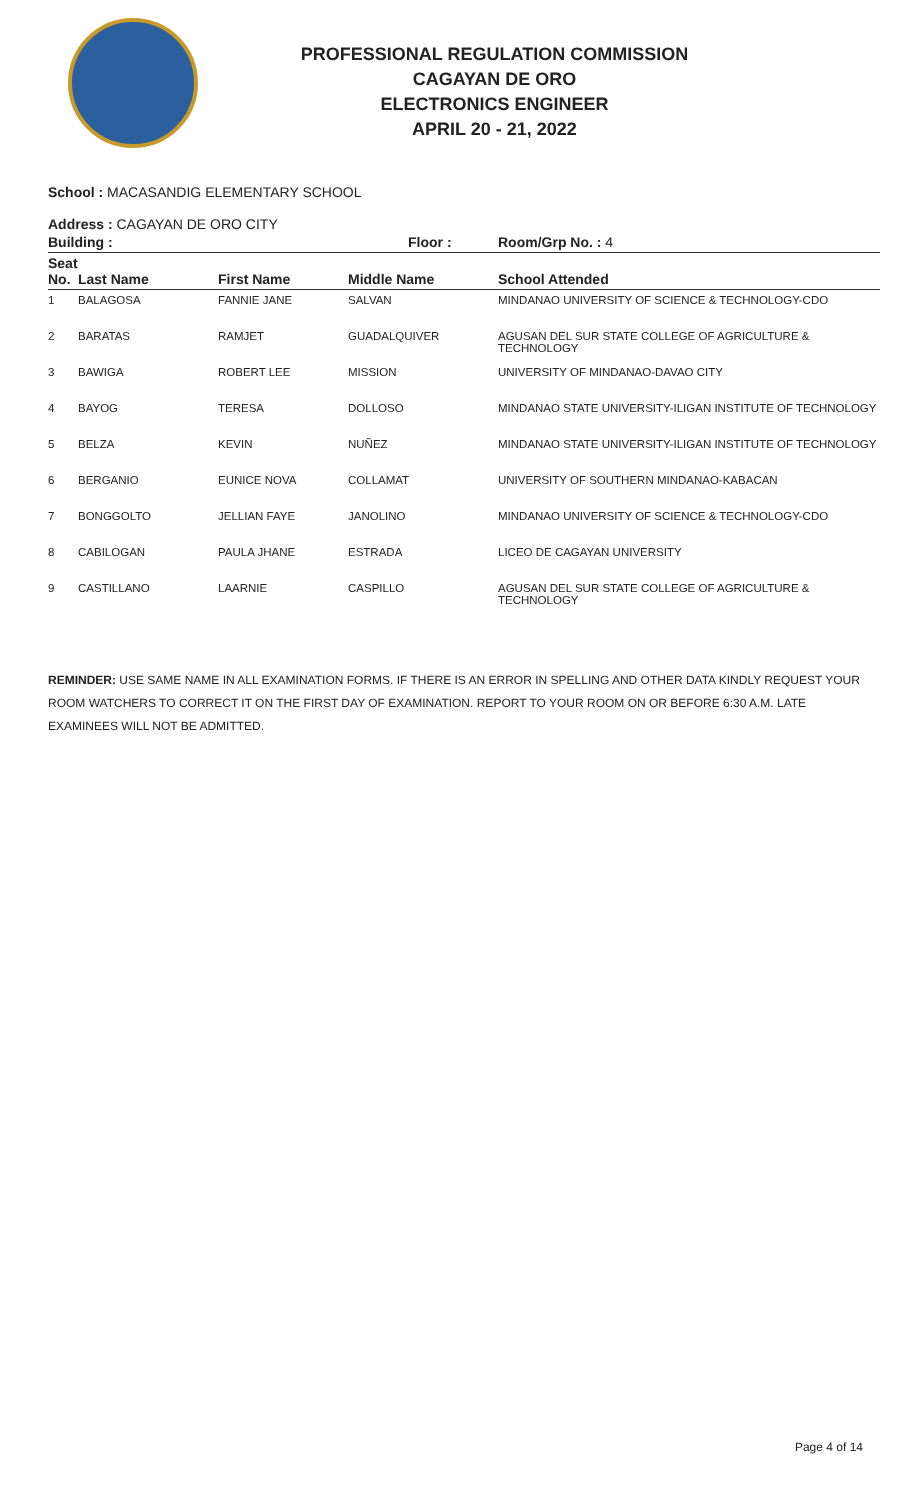PROFESSIONAL REGULATION COMMISSION
CAGAYAN DE ORO
ELECTRONICS ENGINEER
APRIL 20 - 21, 2022
School : MACASANDIG ELEMENTARY SCHOOL
Address : CAGAYAN DE ORO CITY
| Building : | | | Floor : | Room/Grp No. : 4 |
| --- | --- | --- | --- | --- |
| Seat No. | Last Name | First Name | Middle Name | School Attended |
| 1 | BALAGOSA | FANNIE JANE | SALVAN | MINDANAO UNIVERSITY OF SCIENCE & TECHNOLOGY-CDO |
| 2 | BARATAS | RAMJET | GUADALQUIVER | AGUSAN DEL SUR STATE COLLEGE OF AGRICULTURE & TECHNOLOGY |
| 3 | BAWIGA | ROBERT LEE | MISSION | UNIVERSITY OF MINDANAO-DAVAO CITY |
| 4 | BAYOG | TERESA | DOLLOSO | MINDANAO STATE UNIVERSITY-ILIGAN INSTITUTE OF TECHNOLOGY |
| 5 | BELZA | KEVIN | NUÑEZ | MINDANAO STATE UNIVERSITY-ILIGAN INSTITUTE OF TECHNOLOGY |
| 6 | BERGANIO | EUNICE NOVA | COLLAMAT | UNIVERSITY OF SOUTHERN MINDANAO-KABACAN |
| 7 | BONGGOLTO | JELLIAN FAYE | JANOLINO | MINDANAO UNIVERSITY OF SCIENCE & TECHNOLOGY-CDO |
| 8 | CABILOGAN | PAULA JHANE | ESTRADA | LICEO DE CAGAYAN UNIVERSITY |
| 9 | CASTILLANO | LAARNIE | CASPILLO | AGUSAN DEL SUR STATE COLLEGE OF AGRICULTURE & TECHNOLOGY |
REMINDER: USE SAME NAME IN ALL EXAMINATION FORMS. IF THERE IS AN ERROR IN SPELLING AND OTHER DATA KINDLY REQUEST YOUR ROOM WATCHERS TO CORRECT IT ON THE FIRST DAY OF EXAMINATION. REPORT TO YOUR ROOM ON OR BEFORE 6:30 A.M. LATE EXAMINEES WILL NOT BE ADMITTED.
Page 4 of 14